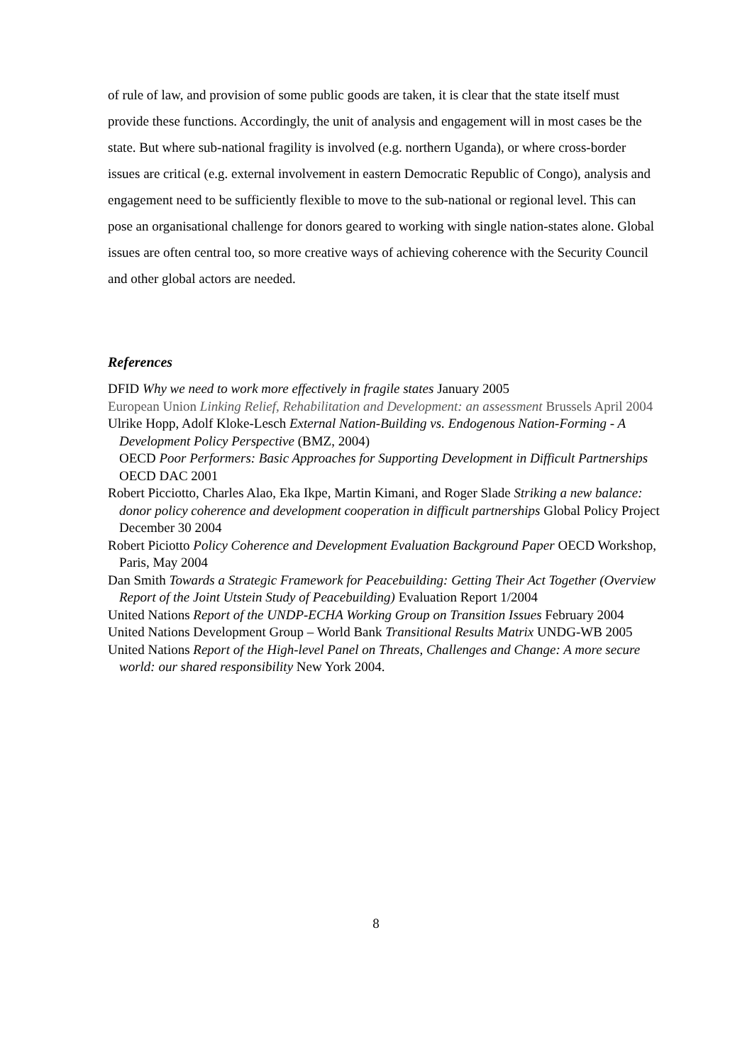of rule of law, and provision of some public goods are taken, it is clear that the state itself must provide these functions. Accordingly, the unit of analysis and engagement will in most cases be the state. But where sub-national fragility is involved (e.g. northern Uganda), or where cross-border issues are critical (e.g. external involvement in eastern Democratic Republic of Congo), analysis and engagement need to be sufficiently flexible to move to the sub-national or regional level. This can pose an organisational challenge for donors geared to working with single nation-states alone. Global issues are often central too, so more creative ways of achieving coherence with the Security Council and other global actors are needed.
References
DFID Why we need to work more effectively in fragile states January 2005
European Union Linking Relief, Rehabilitation and Development: an assessment Brussels April 2004
Ulrike Hopp, Adolf Kloke-Lesch External Nation-Building vs. Endogenous Nation-Forming - A Development Policy Perspective (BMZ, 2004)
OECD Poor Performers: Basic Approaches for Supporting Development in Difficult Partnerships OECD DAC 2001
Robert Picciotto, Charles Alao, Eka Ikpe, Martin Kimani, and Roger Slade Striking a new balance: donor policy coherence and development cooperation in difficult partnerships Global Policy Project December 30 2004
Robert Piciotto Policy Coherence and Development Evaluation Background Paper OECD Workshop, Paris, May 2004
Dan Smith Towards a Strategic Framework for Peacebuilding: Getting Their Act Together (Overview Report of the Joint Utstein Study of Peacebuilding) Evaluation Report 1/2004
United Nations Report of the UNDP-ECHA Working Group on Transition Issues February 2004
United Nations Development Group – World Bank Transitional Results Matrix UNDG-WB 2005
United Nations Report of the High-level Panel on Threats, Challenges and Change: A more secure world: our shared responsibility New York 2004.
8